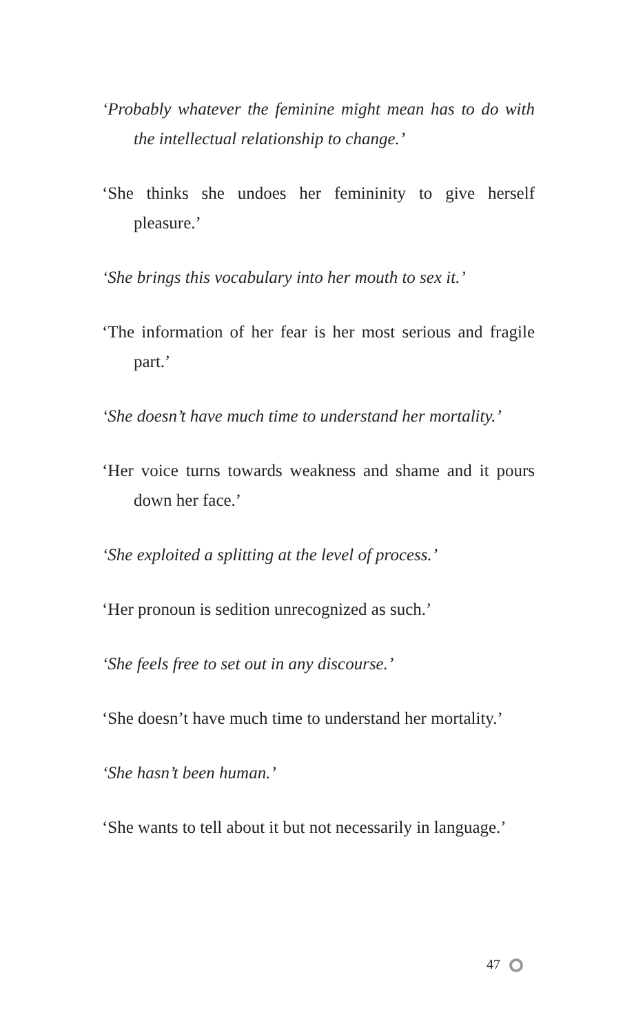‘Probably whatever the feminine might mean has to do with the intellectual relationship to change.’
‘She thinks she undoes her femininity to give herself pleasure.’
‘She brings this vocabulary into her mouth to sex it.’
‘The information of her fear is her most serious and fragile part.’
‘She doesn’t have much time to understand her mortality.’
‘Her voice turns towards weakness and shame and it pours down her face.’
‘She exploited a splitting at the level of process.’
‘Her pronoun is sedition unrecognized as such.’
‘She feels free to set out in any discourse.’
‘She doesn’t have much time to understand her mortality.’
‘She hasn’t been human.’
‘She wants to tell about it but not necessarily in language.’
47